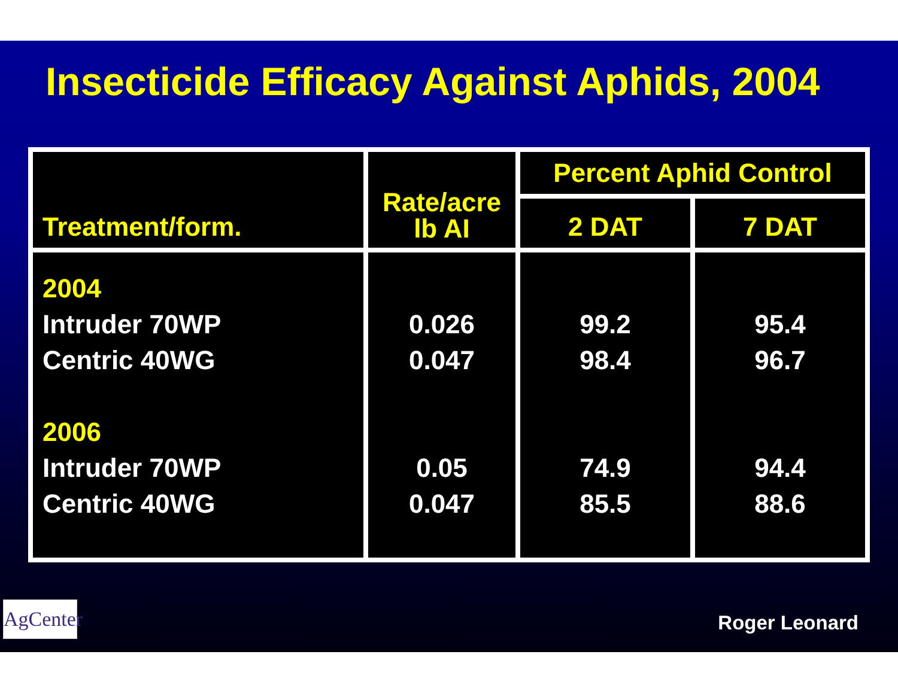Insecticide Efficacy Against Aphids, 2004
| Treatment/form. | Rate/acre lb AI | Percent Aphid Control | |
| --- | --- | --- | --- |
| | | 2 DAT | 7 DAT |
| 2004 Intruder 70WP Centric 40WG 2006 Intruder 70WP Centric 40WG | 0.026 0.047 0.05 0.047 | 99.2 98.4 74.9 85.5 | 95.4 96.7 94.4 88.6 |
AgCenter
Roger Leonard